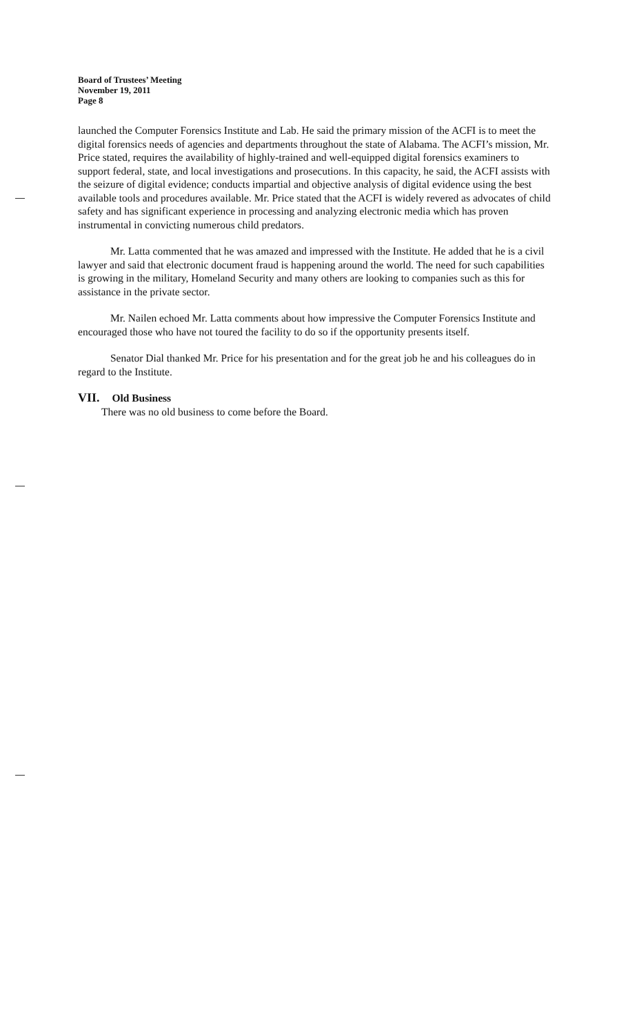Board of Trustees’ Meeting
November 19, 2011
Page 8
launched the Computer Forensics Institute and Lab. He said the primary mission of the ACFI is to meet the digital forensics needs of agencies and departments throughout the state of Alabama. The ACFI’s mission, Mr. Price stated, requires the availability of highly-trained and well-equipped digital forensics examiners to support federal, state, and local investigations and prosecutions. In this capacity, he said, the ACFI assists with the seizure of digital evidence; conducts impartial and objective analysis of digital evidence using the best available tools and procedures available. Mr. Price stated that the ACFI is widely revered as advocates of child safety and has significant experience in processing and analyzing electronic media which has proven instrumental in convicting numerous child predators.
Mr. Latta commented that he was amazed and impressed with the Institute. He added that he is a civil lawyer and said that electronic document fraud is happening around the world. The need for such capabilities is growing in the military, Homeland Security and many others are looking to companies such as this for assistance in the private sector.
Mr. Nailen echoed Mr. Latta comments about how impressive the Computer Forensics Institute and encouraged those who have not toured the facility to do so if the opportunity presents itself.
Senator Dial thanked Mr. Price for his presentation and for the great job he and his colleagues do in regard to the Institute.
VII. Old Business
There was no old business to come before the Board.